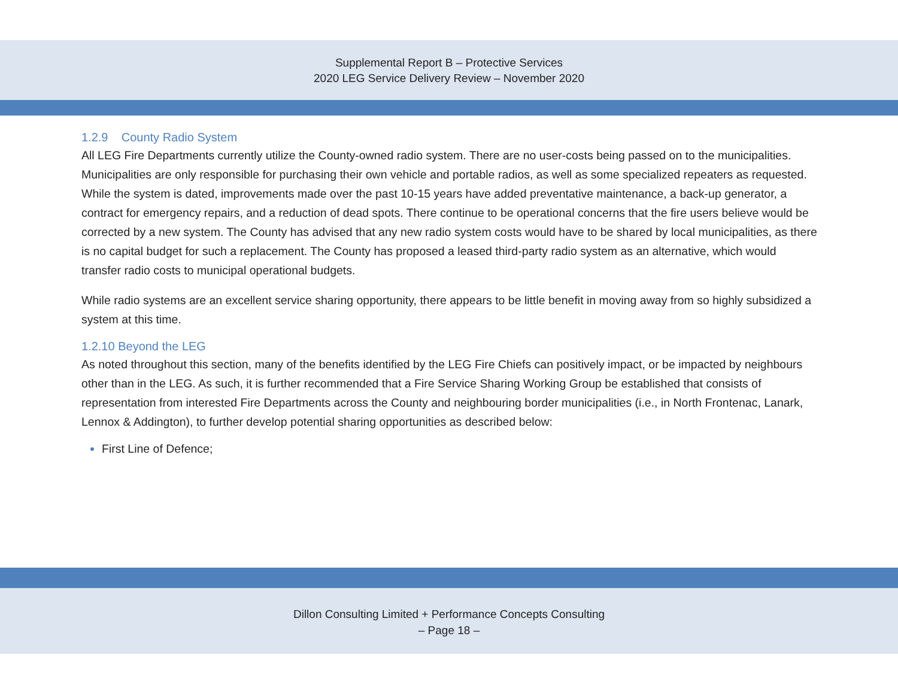Supplemental Report B – Protective Services
2020 LEG Service Delivery Review – November 2020
1.2.9 County Radio System
All LEG Fire Departments currently utilize the County-owned radio system. There are no user-costs being passed on to the municipalities. Municipalities are only responsible for purchasing their own vehicle and portable radios, as well as some specialized repeaters as requested. While the system is dated, improvements made over the past 10-15 years have added preventative maintenance, a back-up generator, a contract for emergency repairs, and a reduction of dead spots. There continue to be operational concerns that the fire users believe would be corrected by a new system. The County has advised that any new radio system costs would have to be shared by local municipalities, as there is no capital budget for such a replacement. The County has proposed a leased third-party radio system as an alternative, which would transfer radio costs to municipal operational budgets.
While radio systems are an excellent service sharing opportunity, there appears to be little benefit in moving away from so highly subsidized a system at this time.
1.2.10 Beyond the LEG
As noted throughout this section, many of the benefits identified by the LEG Fire Chiefs can positively impact, or be impacted by neighbours other than in the LEG. As such, it is further recommended that a Fire Service Sharing Working Group be established that consists of representation from interested Fire Departments across the County and neighbouring border municipalities (i.e., in North Frontenac, Lanark, Lennox & Addington), to further develop potential sharing opportunities as described below:
First Line of Defence;
Dillon Consulting Limited + Performance Concepts Consulting
– Page 18 –